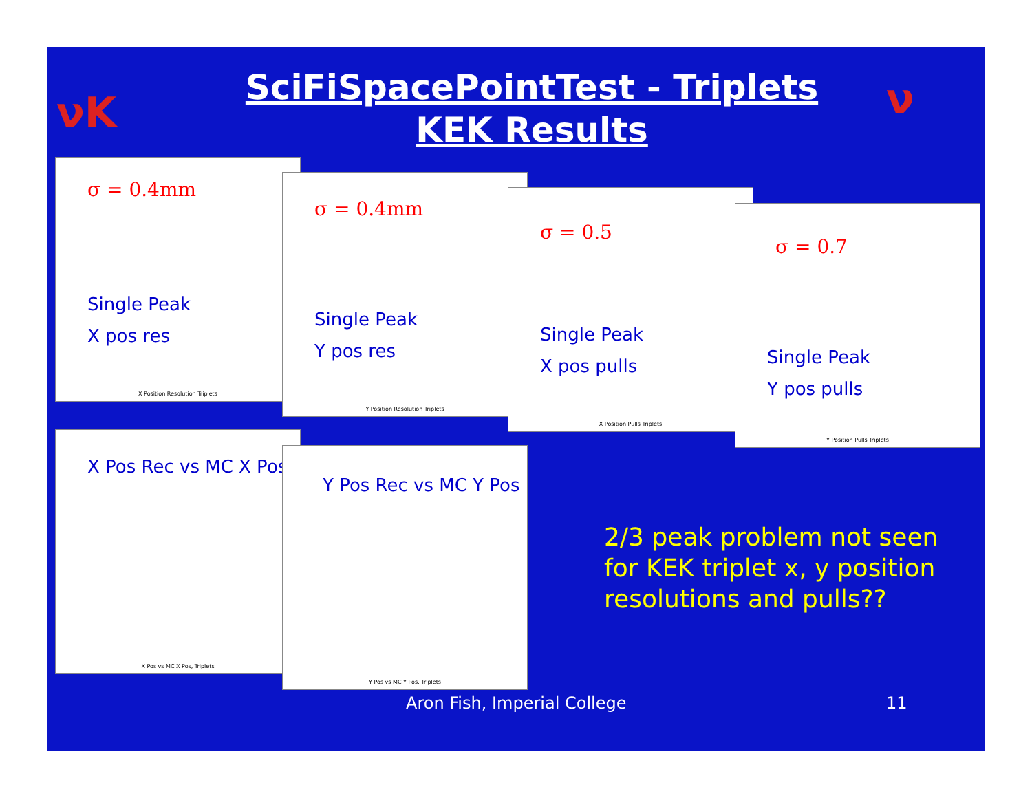νK
SciFiSpacePointTest - Triplets KEK Results
ν
σ = 0.4mm
Single Peak
X pos res
X Position Resolution Triplets
σ = 0.4mm
Single Peak
Y pos res
Y Position Resolution Triplets
σ = 0.5
Single Peak
X pos pulls
X Position Pulls Triplets
σ = 0.7
Single Peak
Y pos pulls
Y Position Pulls Triplets
X Pos Rec vs MC X Pos
X Pos vs MC X Pos, Triplets
Y Pos Rec vs MC Y Pos
Y Pos vs MC Y Pos, Triplets
2/3 peak problem not seen for KEK triplet x, y position resolutions and pulls??
Aron Fish, Imperial College 11